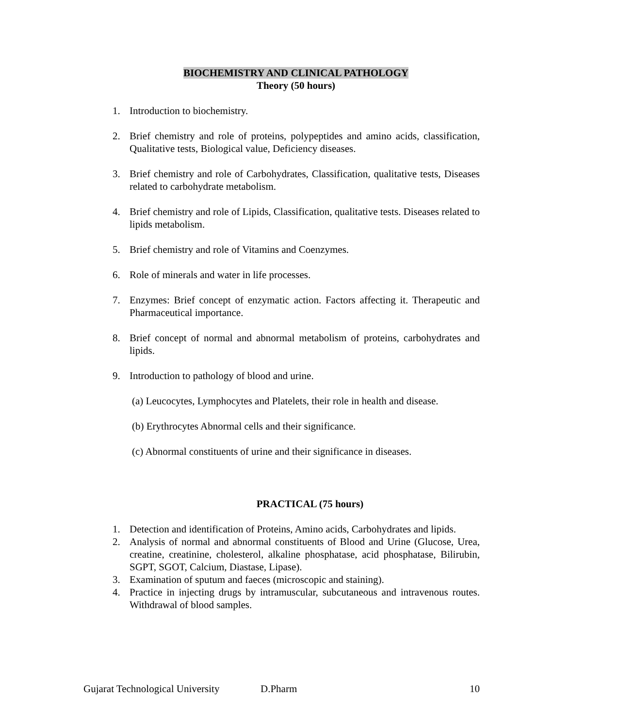BIOCHEMISTRY AND CLINICAL PATHOLOGY
Theory (50 hours)
1. Introduction to biochemistry.
2. Brief chemistry and role of proteins, polypeptides and amino acids, classification, Qualitative tests, Biological value, Deficiency diseases.
3. Brief chemistry and role of Carbohydrates, Classification, qualitative tests, Diseases related to carbohydrate metabolism.
4. Brief chemistry and role of Lipids, Classification, qualitative tests. Diseases related to lipids metabolism.
5. Brief chemistry and role of Vitamins and Coenzymes.
6. Role of minerals and water in life processes.
7. Enzymes: Brief concept of enzymatic action. Factors affecting it. Therapeutic and Pharmaceutical importance.
8. Brief concept of normal and abnormal metabolism of proteins, carbohydrates and lipids.
9. Introduction to pathology of blood and urine.
(a) Leucocytes, Lymphocytes and Platelets, their role in health and disease.
(b) Erythrocytes Abnormal cells and their significance.
(c) Abnormal constituents of urine and their significance in diseases.
PRACTICAL (75 hours)
1. Detection and identification of Proteins, Amino acids, Carbohydrates and lipids.
2. Analysis of normal and abnormal constituents of Blood and Urine (Glucose, Urea, creatine, creatinine, cholesterol, alkaline phosphatase, acid phosphatase, Bilirubin, SGPT, SGOT, Calcium, Diastase, Lipase).
3. Examination of sputum and faeces (microscopic and staining).
4. Practice in injecting drugs by intramuscular, subcutaneous and intravenous routes. Withdrawal of blood samples.
Gujarat Technological University D.Pharm 10